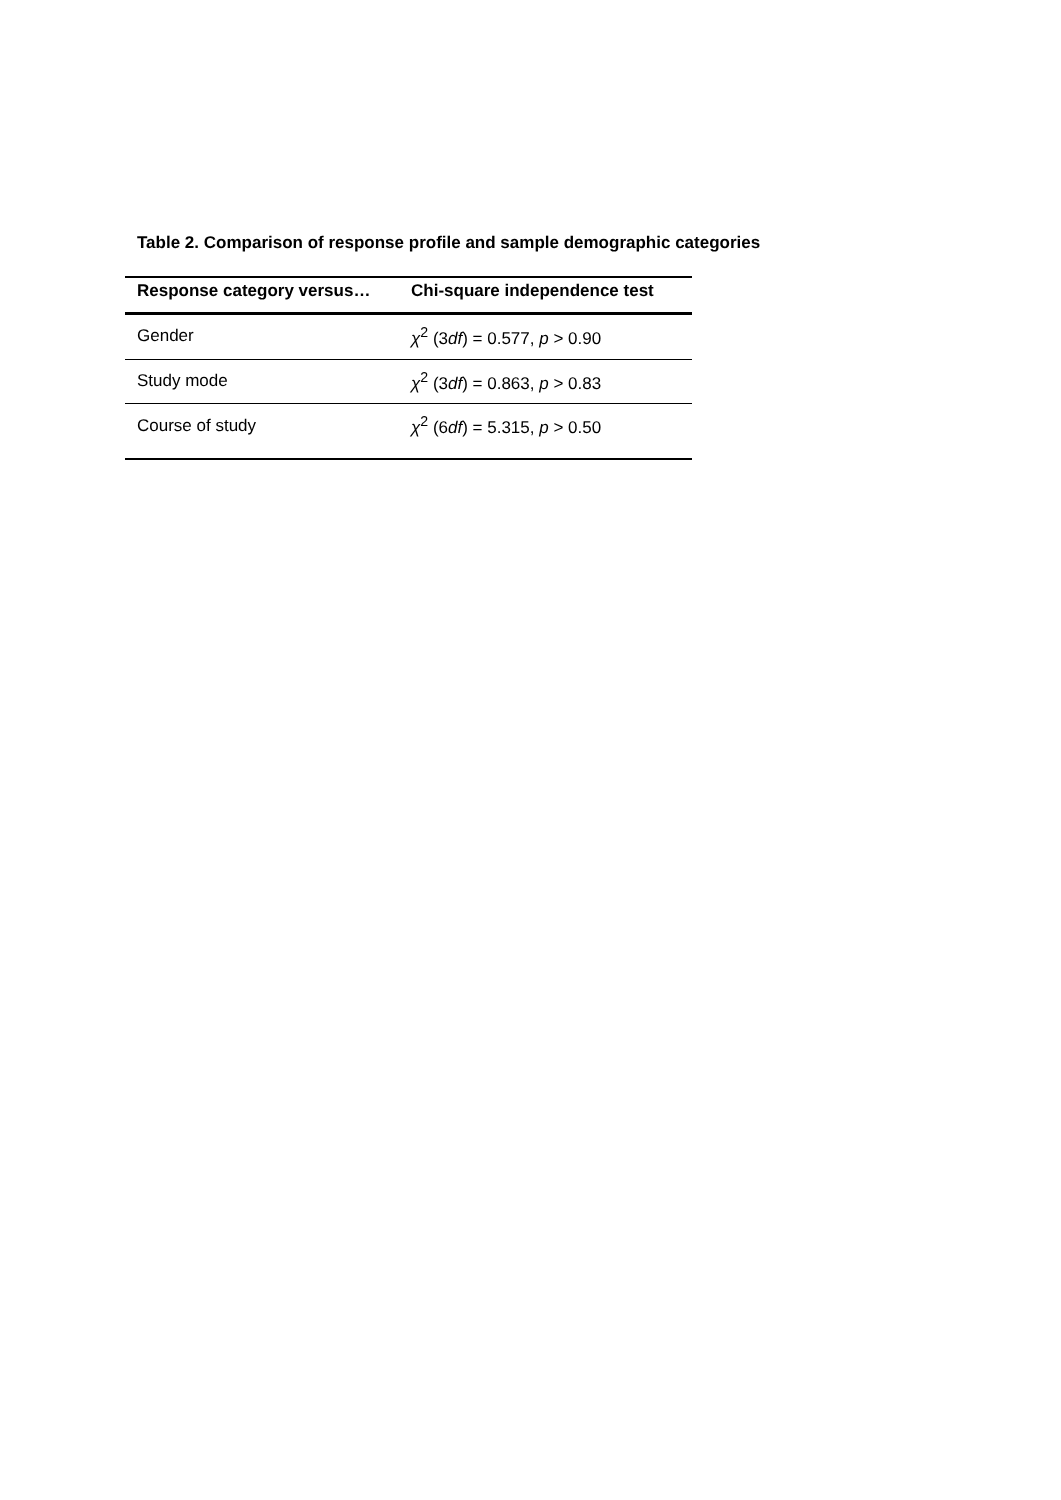Table 2. Comparison of response profile and sample demographic categories
| Response category versus… | Chi-square independence test |
| --- | --- |
| Gender | χ<sup>2</sup> (3 df ) = 0.577, p > 0.90 |
| Study mode | χ<sup>2</sup> (3 df ) = 0.863, p > 0.83 |
| Course of study | χ<sup>2</sup> (6 df ) = 5.315, p > 0.50 |